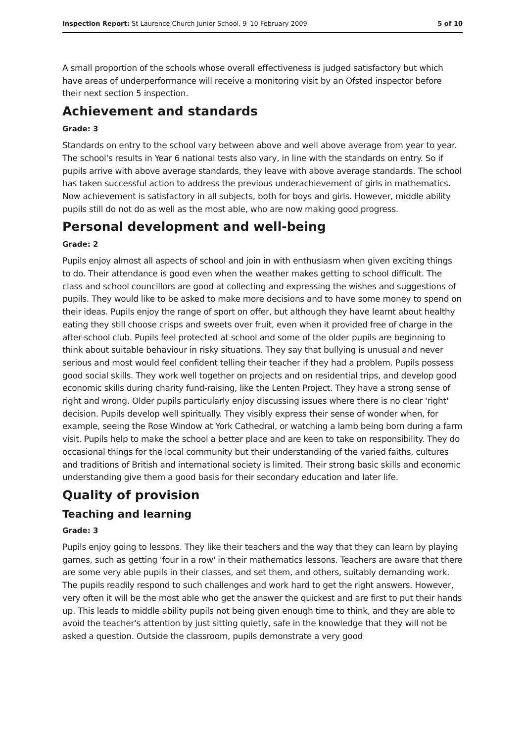Inspection Report: St Laurence Church Junior School, 9–10 February 2009 5 of 10
A small proportion of the schools whose overall effectiveness is judged satisfactory but which have areas of underperformance will receive a monitoring visit by an Ofsted inspector before their next section 5 inspection.
Achievement and standards
Grade: 3
Standards on entry to the school vary between above and well above average from year to year. The school's results in Year 6 national tests also vary, in line with the standards on entry. So if pupils arrive with above average standards, they leave with above average standards. The school has taken successful action to address the previous underachievement of girls in mathematics. Now achievement is satisfactory in all subjects, both for boys and girls. However, middle ability pupils still do not do as well as the most able, who are now making good progress.
Personal development and well-being
Grade: 2
Pupils enjoy almost all aspects of school and join in with enthusiasm when given exciting things to do. Their attendance is good even when the weather makes getting to school difficult. The class and school councillors are good at collecting and expressing the wishes and suggestions of pupils. They would like to be asked to make more decisions and to have some money to spend on their ideas. Pupils enjoy the range of sport on offer, but although they have learnt about healthy eating they still choose crisps and sweets over fruit, even when it provided free of charge in the after-school club. Pupils feel protected at school and some of the older pupils are beginning to think about suitable behaviour in risky situations. They say that bullying is unusual and never serious and most would feel confident telling their teacher if they had a problem. Pupils possess good social skills. They work well together on projects and on residential trips, and develop good economic skills during charity fund-raising, like the Lenten Project. They have a strong sense of right and wrong. Older pupils particularly enjoy discussing issues where there is no clear 'right' decision. Pupils develop well spiritually. They visibly express their sense of wonder when, for example, seeing the Rose Window at York Cathedral, or watching a lamb being born during a farm visit. Pupils help to make the school a better place and are keen to take on responsibility. They do occasional things for the local community but their understanding of the varied faiths, cultures and traditions of British and international society is limited. Their strong basic skills and economic understanding give them a good basis for their secondary education and later life.
Quality of provision
Teaching and learning
Grade: 3
Pupils enjoy going to lessons. They like their teachers and the way that they can learn by playing games, such as getting 'four in a row' in their mathematics lessons. Teachers are aware that there are some very able pupils in their classes, and set them, and others, suitably demanding work. The pupils readily respond to such challenges and work hard to get the right answers. However, very often it will be the most able who get the answer the quickest and are first to put their hands up. This leads to middle ability pupils not being given enough time to think, and they are able to avoid the teacher's attention by just sitting quietly, safe in the knowledge that they will not be asked a question. Outside the classroom, pupils demonstrate a very good